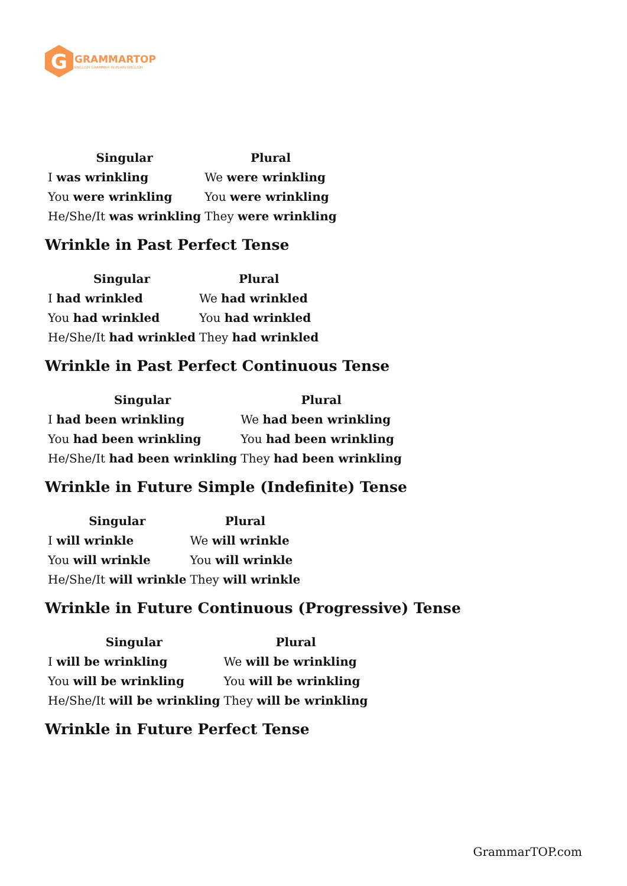G
GRAMMARTOP
ENGLISH GRAMMAR IN PLAIN ENGLISH
| Singular | Plural |
| --- | --- |
| I was wrinkling | We were wrinkling |
| You were wrinkling | You were wrinkling |
| He/She/It was wrinkling | They were wrinkling |
Wrinkle in Past Perfect Tense
| Singular | Plural |
| --- | --- |
| I had wrinkled | We had wrinkled |
| You had wrinkled | You had wrinkled |
| He/She/It had wrinkled | They had wrinkled |
Wrinkle in Past Perfect Continuous Tense
| Singular | Plural |
| --- | --- |
| I had been wrinkling | We had been wrinkling |
| You had been wrinkling | You had been wrinkling |
| He/She/It had been wrinkling | They had been wrinkling |
Wrinkle in Future Simple (Indefinite) Tense
| Singular | Plural |
| --- | --- |
| I will wrinkle | We will wrinkle |
| You will wrinkle | You will wrinkle |
| He/She/It will wrinkle | They will wrinkle |
Wrinkle in Future Continuous (Progressive) Tense
| Singular | Plural |
| --- | --- |
| I will be wrinkling | We will be wrinkling |
| You will be wrinkling | You will be wrinkling |
| He/She/It will be wrinkling | They will be wrinkling |
Wrinkle in Future Perfect Tense
GrammarTOP.com